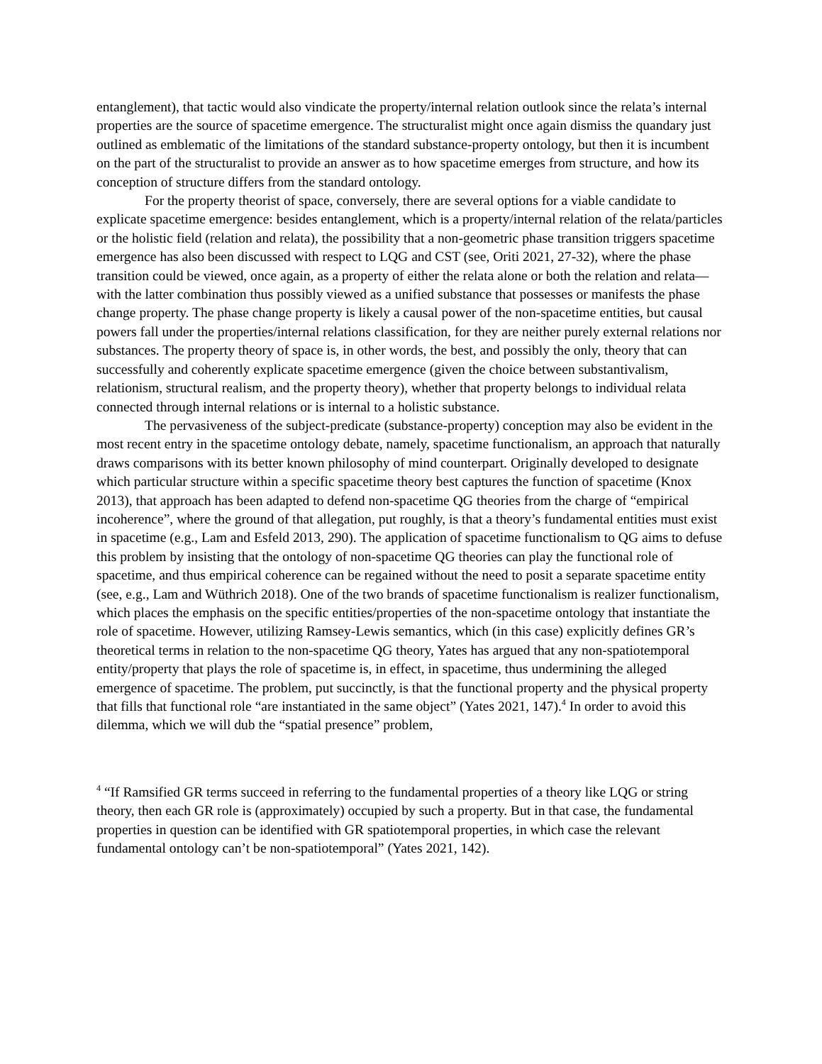entanglement), that tactic would also vindicate the property/internal relation outlook since the relata’s internal properties are the source of spacetime emergence. The structuralist might once again dismiss the quandary just outlined as emblematic of the limitations of the standard substance-property ontology, but then it is incumbent on the part of the structuralist to provide an answer as to how spacetime emerges from structure, and how its conception of structure differs from the standard ontology.
For the property theorist of space, conversely, there are several options for a viable candidate to explicate spacetime emergence: besides entanglement, which is a property/internal relation of the relata/particles or the holistic field (relation and relata), the possibility that a non-geometric phase transition triggers spacetime emergence has also been discussed with respect to LQG and CST (see, Oriti 2021, 27-32), where the phase transition could be viewed, once again, as a property of either the relata alone or both the relation and relata—with the latter combination thus possibly viewed as a unified substance that possesses or manifests the phase change property. The phase change property is likely a causal power of the non-spacetime entities, but causal powers fall under the properties/internal relations classification, for they are neither purely external relations nor substances. The property theory of space is, in other words, the best, and possibly the only, theory that can successfully and coherently explicate spacetime emergence (given the choice between substantivalism, relationism, structural realism, and the property theory), whether that property belongs to individual relata connected through internal relations or is internal to a holistic substance.
The pervasiveness of the subject-predicate (substance-property) conception may also be evident in the most recent entry in the spacetime ontology debate, namely, spacetime functionalism, an approach that naturally draws comparisons with its better known philosophy of mind counterpart. Originally developed to designate which particular structure within a specific spacetime theory best captures the function of spacetime (Knox 2013), that approach has been adapted to defend non-spacetime QG theories from the charge of “empirical incoherence”, where the ground of that allegation, put roughly, is that a theory’s fundamental entities must exist in spacetime (e.g., Lam and Esfeld 2013, 290). The application of spacetime functionalism to QG aims to defuse this problem by insisting that the ontology of non-spacetime QG theories can play the functional role of spacetime, and thus empirical coherence can be regained without the need to posit a separate spacetime entity (see, e.g., Lam and Wüthrich 2018). One of the two brands of spacetime functionalism is realizer functionalism, which places the emphasis on the specific entities/properties of the non-spacetime ontology that instantiate the role of spacetime. However, utilizing Ramsey-Lewis semantics, which (in this case) explicitly defines GR’s theoretical terms in relation to the non-spacetime QG theory, Yates has argued that any non-spatiotemporal entity/property that plays the role of spacetime is, in effect, in spacetime, thus undermining the alleged emergence of spacetime. The problem, put succinctly, is that the functional property and the physical property that fills that functional role “are instantiated in the same object” (Yates 2021, 147).<sup>4</sup> In order to avoid this dilemma, which we will dub the “spatial presence” problem,
<sup>4</sup> “If Ramsified GR terms succeed in referring to the fundamental properties of a theory like LQG or string theory, then each GR role is (approximately) occupied by such a property. But in that case, the fundamental properties in question can be identified with GR spatiotemporal properties, in which case the relevant fundamental ontology can’t be non-spatiotemporal” (Yates 2021, 142).